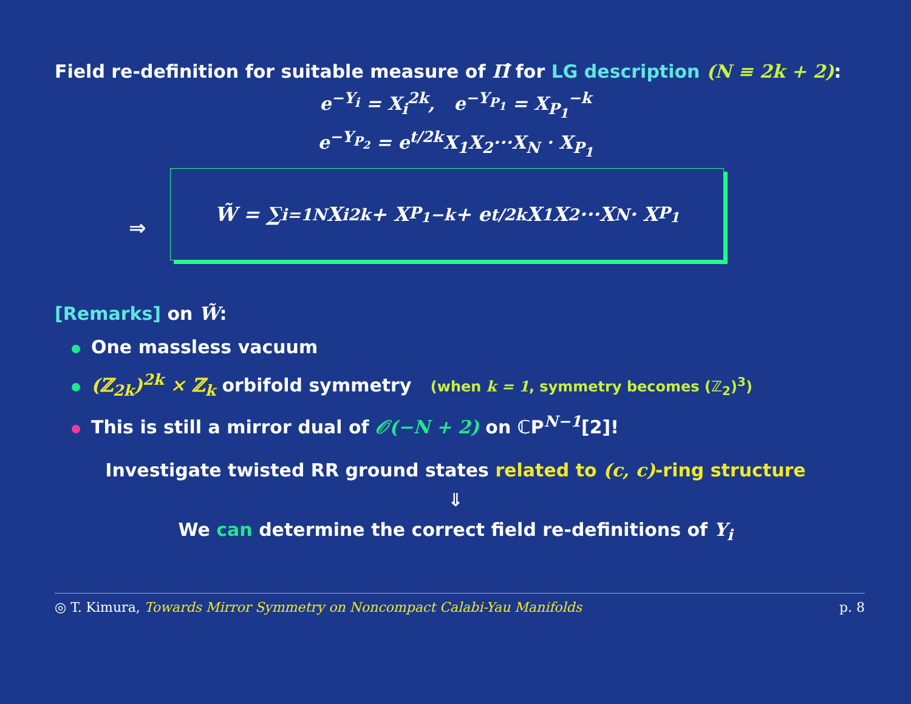Field re-definition for suitable measure of Π̂ for LG description (N ≡ 2k + 2):
e<sup>−Y<sub>i</sub></sup> = X<sub>i</sub><sup>2k</sup>, e<sup>−Y<sub>P<sub>1</sub></sub></sup> = X<sub>P<sub>1</sub></sub><sup>−k</sup>
e<sup>−Y<sub>P<sub>2</sub></sub></sup> = e<sup>t/2k</sup>X<sub>1</sub>X<sub>2</sub>···X<sub>N</sub> · X<sub>P<sub>1</sub></sub>
⇒
W̃ = ∑<sub>i=1</sub><sup>N</sup> X<sub>i</sub><sup>2k</sup> + X<sub>P<sub>1</sub></sub><sup>−k</sup> + e<sup>t/2k</sup>X<sub>1</sub>X<sub>2</sub>···X<sub>N</sub> · X<sub>P<sub>1</sub></sub>
[Remarks] on W̃:
One massless vacuum
(ℤ<sub>2k</sub>)<sup>2k</sup> × ℤ<sub>k</sub> orbifold symmetry (when k = 1, symmetry becomes (ℤ<sub>2</sub>)<sup>3</sup>)
This is still a mirror dual of 𝒪(−N + 2) on ℂP<sup>N−1</sup>[2]!
Investigate twisted RR ground states related to (c, c)-ring structure
⇓
We can determine the correct field re-definitions of Y<sub>i</sub>
◎ T. Kimura, Towards Mirror Symmetry on Noncompact Calabi-Yau Manifolds p. 8